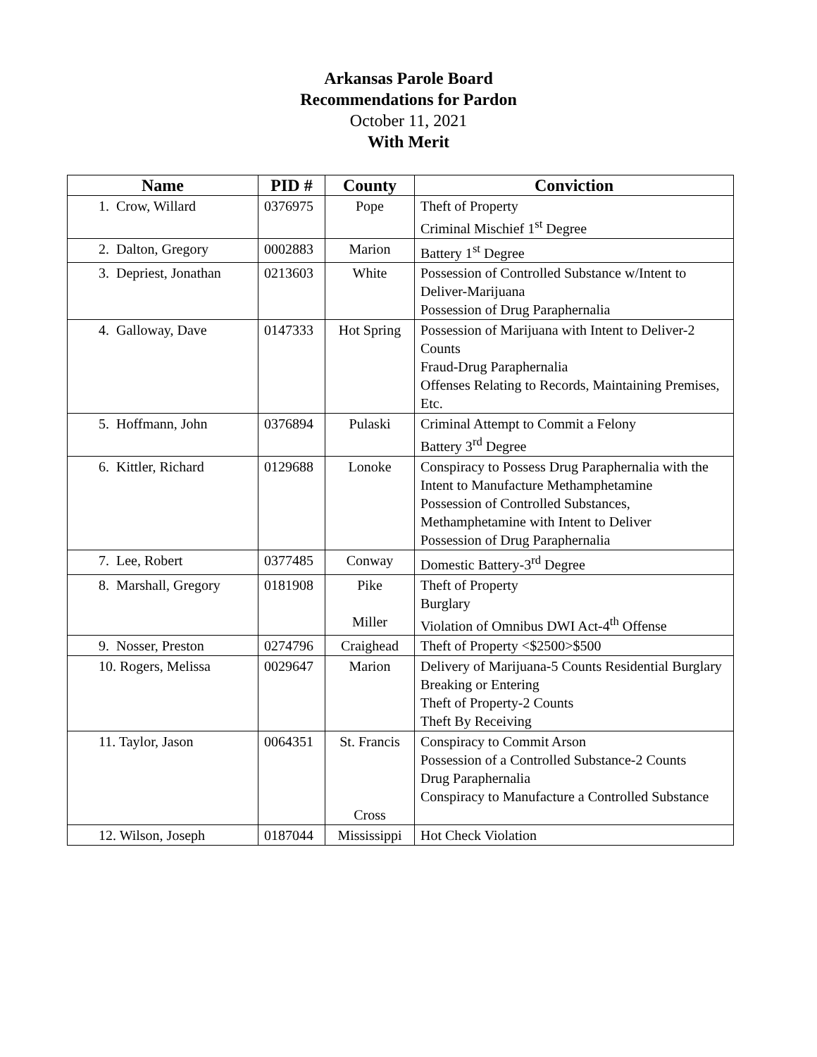Arkansas Parole Board
Recommendations for Pardon
October 11, 2021
With Merit
| Name | PID # | County | Conviction |
| --- | --- | --- | --- |
| 1. Crow, Willard | 0376975 | Pope | Theft of Property Criminal Mischief 1<sup>st</sup> Degree |
| 2. Dalton, Gregory | 0002883 | Marion | Battery 1<sup>st</sup> Degree |
| 3. Depriest, Jonathan | 0213603 | White | Possession of Controlled Substance w/Intent to Deliver-Marijuana Possession of Drug Paraphernalia |
| 4. Galloway, Dave | 0147333 | Hot Spring | Possession of Marijuana with Intent to Deliver-2 Counts Fraud-Drug Paraphernalia Offenses Relating to Records, Maintaining Premises, Etc. |
| 5. Hoffmann, John | 0376894 | Pulaski | Criminal Attempt to Commit a Felony Battery 3<sup>rd</sup> Degree |
| 6. Kittler, Richard | 0129688 | Lonoke | Conspiracy to Possess Drug Paraphernalia with the Intent to Manufacture Methamphetamine Possession of Controlled Substances, Methamphetamine with Intent to Deliver Possession of Drug Paraphernalia |
| 7. Lee, Robert | 0377485 | Conway | Domestic Battery-3<sup>rd</sup> Degree |
| 8. Marshall, Gregory | 0181908 | Pike Miller | Theft of Property Burglary Violation of Omnibus DWI Act-4<sup>th</sup> Offense |
| 9. Nosser, Preston | 0274796 | Craighead | Theft of Property <$2500>$500 |
| 10. Rogers, Melissa | 0029647 | Marion | Delivery of Marijuana-5 Counts Residential Burglary Breaking or Entering Theft of Property-2 Counts Theft By Receiving |
| 11. Taylor, Jason | 0064351 | St. Francis Cross | Conspiracy to Commit Arson Possession of a Controlled Substance-2 Counts Drug Paraphernalia Conspiracy to Manufacture a Controlled Substance |
| 12. Wilson, Joseph | 0187044 | Mississippi | Hot Check Violation |